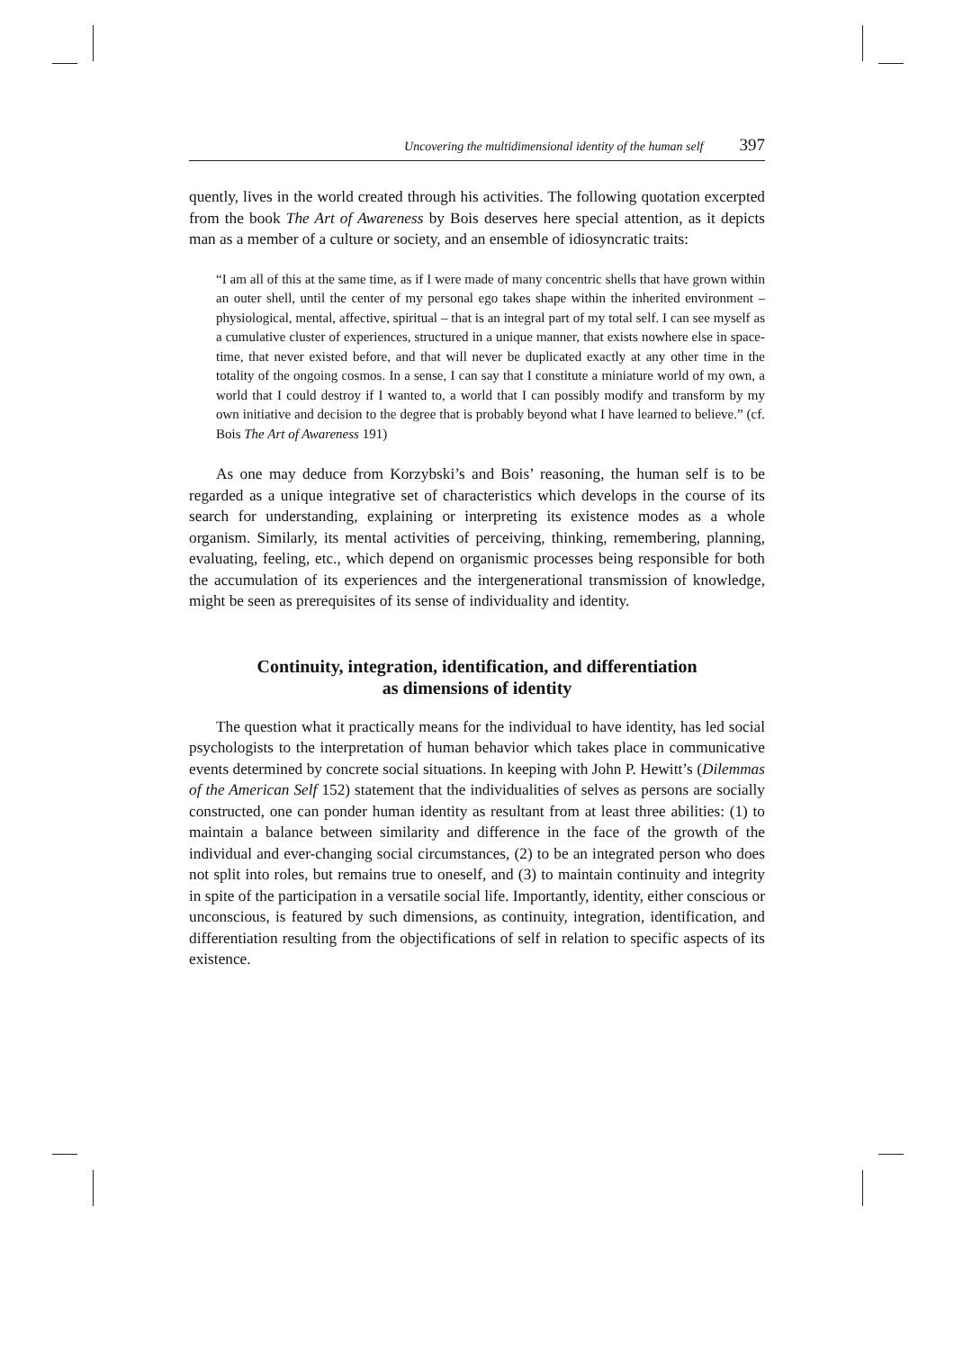Uncovering the multidimensional identity of the human self 397
quently, lives in the world created through his activities. The following quotation excerpted from the book The Art of Awareness by Bois deserves here special attention, as it depicts man as a member of a culture or society, and an ensemble of idiosyncratic traits:
“I am all of this at the same time, as if I were made of many concentric shells that have grown within an outer shell, until the center of my personal ego takes shape within the inherited environment – physiological, mental, affective, spiritual – that is an integral part of my total self. I can see myself as a cumulative cluster of experiences, structured in a unique manner, that exists nowhere else in space-time, that never existed before, and that will never be duplicated exactly at any other time in the totality of the ongoing cosmos. In a sense, I can say that I constitute a miniature world of my own, a world that I could destroy if I wanted to, a world that I can possibly modify and transform by my own initiative and decision to the degree that is probably beyond what I have learned to believe.” (cf. Bois The Art of Awareness 191)
As one may deduce from Korzybski’s and Bois’ reasoning, the human self is to be regarded as a unique integrative set of characteristics which develops in the course of its search for understanding, explaining or interpreting its existence modes as a whole organism. Similarly, its mental activities of perceiving, thinking, remembering, planning, evaluating, feeling, etc., which depend on organismic processes being responsible for both the accumulation of its experiences and the intergenerational transmission of knowledge, might be seen as prerequisites of its sense of individuality and identity.
Continuity, integration, identification, and differentiation
as dimensions of identity
The question what it practically means for the individual to have identity, has led social psychologists to the interpretation of human behavior which takes place in communicative events determined by concrete social situations. In keeping with John P. Hewitt’s (Dilemmas of the American Self 152) statement that the individualities of selves as persons are socially constructed, one can ponder human identity as resultant from at least three abilities: (1) to maintain a balance between similarity and difference in the face of the growth of the individual and ever-changing social circumstances, (2) to be an integrated person who does not split into roles, but remains true to oneself, and (3) to maintain continuity and integrity in spite of the participation in a versatile social life. Importantly, identity, either conscious or unconscious, is featured by such dimensions, as continuity, integration, identification, and differentiation resulting from the objectifications of self in relation to specific aspects of its existence.